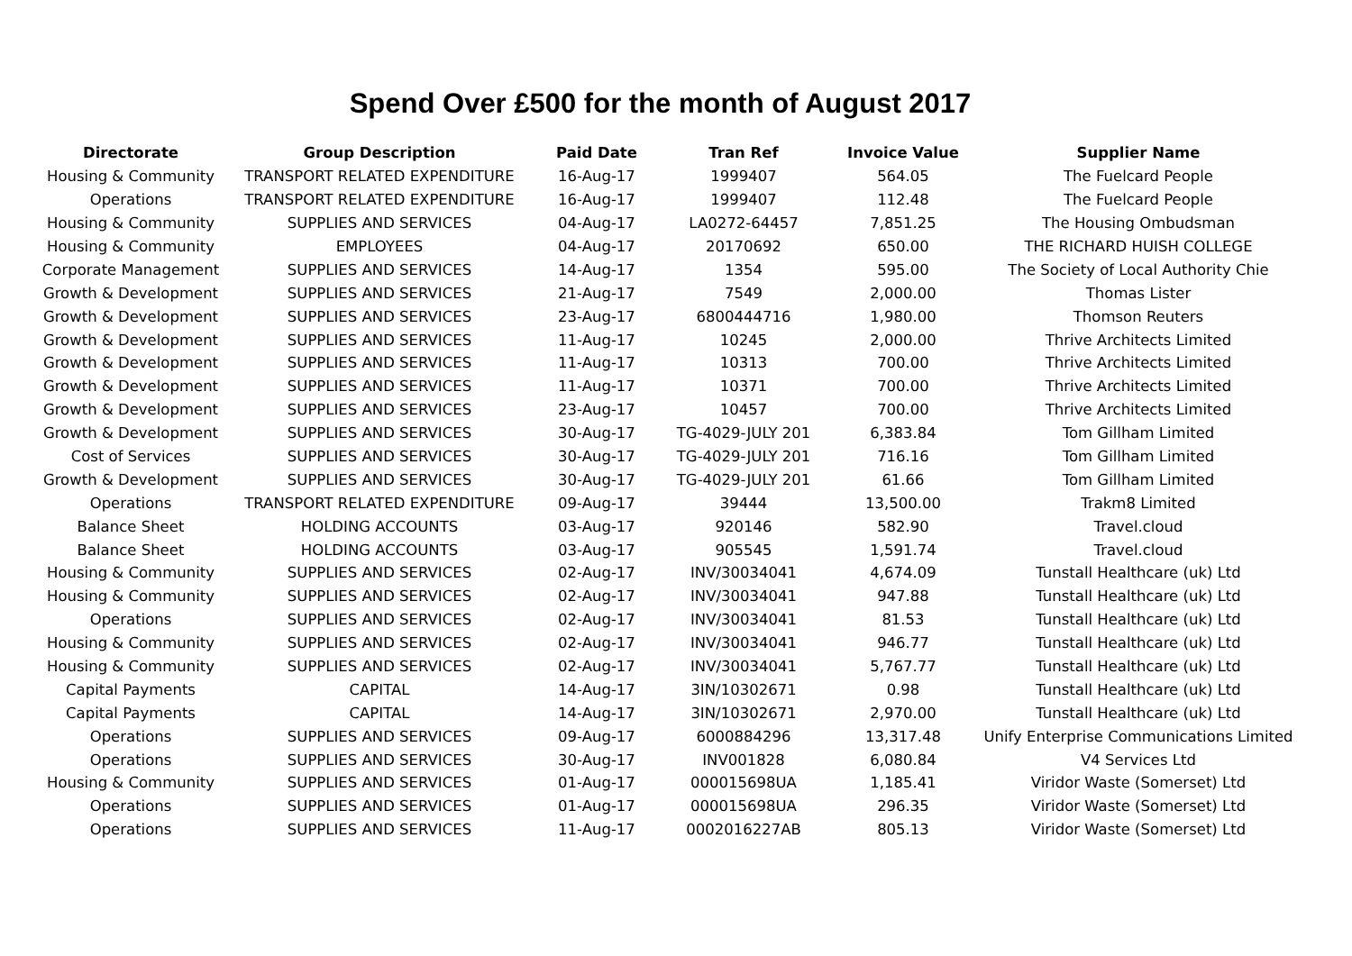Spend Over £500 for the month of August 2017
| Directorate | Group Description | Paid Date | Tran Ref | Invoice Value | Supplier Name |
| --- | --- | --- | --- | --- | --- |
| Housing & Community | TRANSPORT RELATED EXPENDITURE | 16-Aug-17 | 1999407 | 564.05 | The Fuelcard People |
| Operations | TRANSPORT RELATED EXPENDITURE | 16-Aug-17 | 1999407 | 112.48 | The Fuelcard People |
| Housing & Community | SUPPLIES AND SERVICES | 04-Aug-17 | LA0272-64457 | 7,851.25 | The Housing Ombudsman |
| Housing & Community | EMPLOYEES | 04-Aug-17 | 20170692 | 650.00 | THE RICHARD HUISH COLLEGE |
| Corporate Management | SUPPLIES AND SERVICES | 14-Aug-17 | 1354 | 595.00 | The Society of Local Authority Chie |
| Growth & Development | SUPPLIES AND SERVICES | 21-Aug-17 | 7549 | 2,000.00 | Thomas Lister |
| Growth & Development | SUPPLIES AND SERVICES | 23-Aug-17 | 6800444716 | 1,980.00 | Thomson Reuters |
| Growth & Development | SUPPLIES AND SERVICES | 11-Aug-17 | 10245 | 2,000.00 | Thrive Architects Limited |
| Growth & Development | SUPPLIES AND SERVICES | 11-Aug-17 | 10313 | 700.00 | Thrive Architects Limited |
| Growth & Development | SUPPLIES AND SERVICES | 11-Aug-17 | 10371 | 700.00 | Thrive Architects Limited |
| Growth & Development | SUPPLIES AND SERVICES | 23-Aug-17 | 10457 | 700.00 | Thrive Architects Limited |
| Growth & Development | SUPPLIES AND SERVICES | 30-Aug-17 | TG-4029-JULY 201 | 6,383.84 | Tom Gillham Limited |
| Cost of Services | SUPPLIES AND SERVICES | 30-Aug-17 | TG-4029-JULY 201 | 716.16 | Tom Gillham Limited |
| Growth & Development | SUPPLIES AND SERVICES | 30-Aug-17 | TG-4029-JULY 201 | 61.66 | Tom Gillham Limited |
| Operations | TRANSPORT RELATED EXPENDITURE | 09-Aug-17 | 39444 | 13,500.00 | Trakm8 Limited |
| Balance Sheet | HOLDING ACCOUNTS | 03-Aug-17 | 920146 | 582.90 | Travel.cloud |
| Balance Sheet | HOLDING ACCOUNTS | 03-Aug-17 | 905545 | 1,591.74 | Travel.cloud |
| Housing & Community | SUPPLIES AND SERVICES | 02-Aug-17 | INV/30034041 | 4,674.09 | Tunstall Healthcare (uk) Ltd |
| Housing & Community | SUPPLIES AND SERVICES | 02-Aug-17 | INV/30034041 | 947.88 | Tunstall Healthcare (uk) Ltd |
| Operations | SUPPLIES AND SERVICES | 02-Aug-17 | INV/30034041 | 81.53 | Tunstall Healthcare (uk) Ltd |
| Housing & Community | SUPPLIES AND SERVICES | 02-Aug-17 | INV/30034041 | 946.77 | Tunstall Healthcare (uk) Ltd |
| Housing & Community | SUPPLIES AND SERVICES | 02-Aug-17 | INV/30034041 | 5,767.77 | Tunstall Healthcare (uk) Ltd |
| Capital Payments | CAPITAL | 14-Aug-17 | 3IN/10302671 | 0.98 | Tunstall Healthcare (uk) Ltd |
| Capital Payments | CAPITAL | 14-Aug-17 | 3IN/10302671 | 2,970.00 | Tunstall Healthcare (uk) Ltd |
| Operations | SUPPLIES AND SERVICES | 09-Aug-17 | 6000884296 | 13,317.48 | Unify Enterprise Communications Limited |
| Operations | SUPPLIES AND SERVICES | 30-Aug-17 | INV001828 | 6,080.84 | V4 Services Ltd |
| Housing & Community | SUPPLIES AND SERVICES | 01-Aug-17 | 000015698UA | 1,185.41 | Viridor Waste (Somerset) Ltd |
| Operations | SUPPLIES AND SERVICES | 01-Aug-17 | 000015698UA | 296.35 | Viridor Waste (Somerset) Ltd |
| Operations | SUPPLIES AND SERVICES | 11-Aug-17 | 0002016227AB | 805.13 | Viridor Waste (Somerset) Ltd |